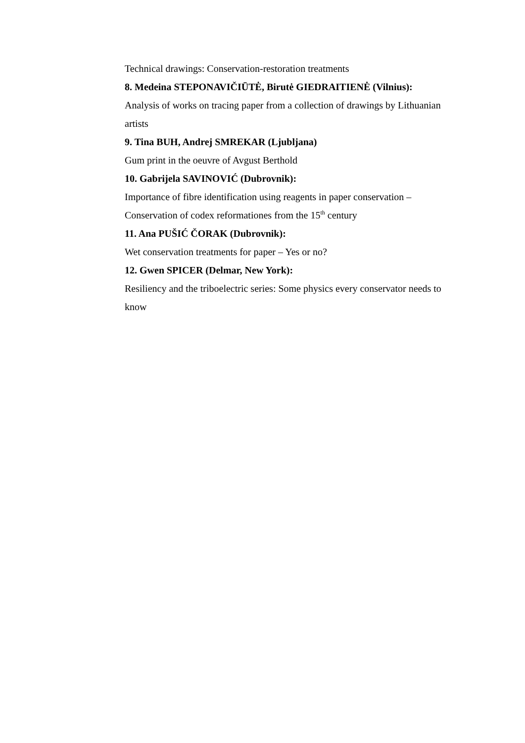Technical drawings: Conservation-restoration treatments
8. Medeina STEPONAVIČIŪTĖ, Birutė GIEDRAITIENĖ (Vilnius):
Analysis of works on tracing paper from a collection of drawings by Lithuanian artists
9. Tina BUH, Andrej SMREKAR (Ljubljana)
Gum print in the oeuvre of Avgust Berthold
10. Gabrijela SAVINOVIĆ (Dubrovnik):
Importance of fibre identification using reagents in paper conservation – Conservation of codex reformationes from the 15<sup>th</sup> century
11. Ana PUŠIĆ ČORAK (Dubrovnik):
Wet conservation treatments for paper – Yes or no?
12. Gwen SPICER (Delmar, New York):
Resiliency and the triboelectric series: Some physics every conservator needs to know